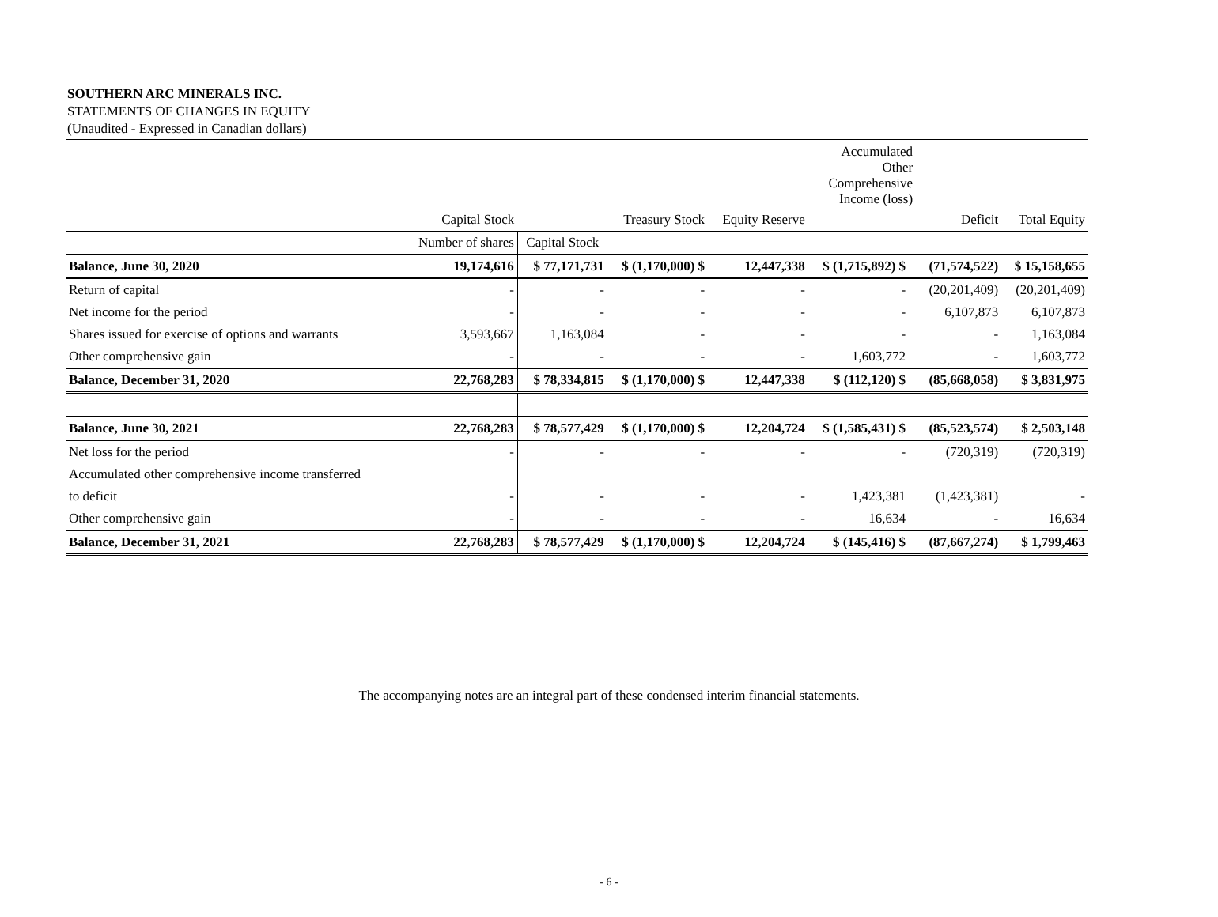SOUTHERN ARC MINERALS INC.
STATEMENTS OF CHANGES IN EQUITY
(Unaudited - Expressed in Canadian dollars)
| | | | | | Accumulated Other Comprehensive Income (loss) | | | |
| | Capital Stock | | Treasury Stock | Equity Reserve | | | Deficit | Total Equity |
| | Number of shares | Capital Stock | | | | | | |
| Balance, June 30, 2020 | 19,174,616 | $ 77,171,731 | $ (1,170,000) $ | 12,447,338 | $ (1,715,892) $ | | (71,574,522) | $ 15,158,655 |
| Return of capital | - | - | - | - | - | | (20,201,409) | (20,201,409) |
| Net income for the period | - | - | - | - | - | | 6,107,873 | 6,107,873 |
| Shares issued for exercise of options and warrants | 3,593,667 | 1,163,084 | - | - | - | | - | 1,163,084 |
| Other comprehensive gain | - | - | - | - | 1,603,772 | | - | 1,603,772 |
| Balance, December 31, 2020 | 22,768,283 | $ 78,334,815 | $ (1,170,000) $ | 12,447,338 | $ (112,120) $ | | (85,668,058) | $ 3,831,975 |
| Balance, June 30, 2021 | 22,768,283 | $ 78,577,429 | $ (1,170,000) $ | 12,204,724 | $ (1,585,431) $ | | (85,523,574) | $ 2,503,148 |
| Net loss for the period | - | - | - | - | - | | (720,319) | (720,319) |
| Accumulated other comprehensive income transferred | | | | | | | | |
| to deficit | - | - | - | - | 1,423,381 | | (1,423,381) | - |
| Other comprehensive gain | - | - | - | - | 16,634 | | - | 16,634 |
| Balance, December 31, 2021 | 22,768,283 | $ 78,577,429 | $ (1,170,000) $ | 12,204,724 | $ (145,416) $ | | (87,667,274) | $ 1,799,463 |
The accompanying notes are an integral part of these condensed interim financial statements.
- 6 -